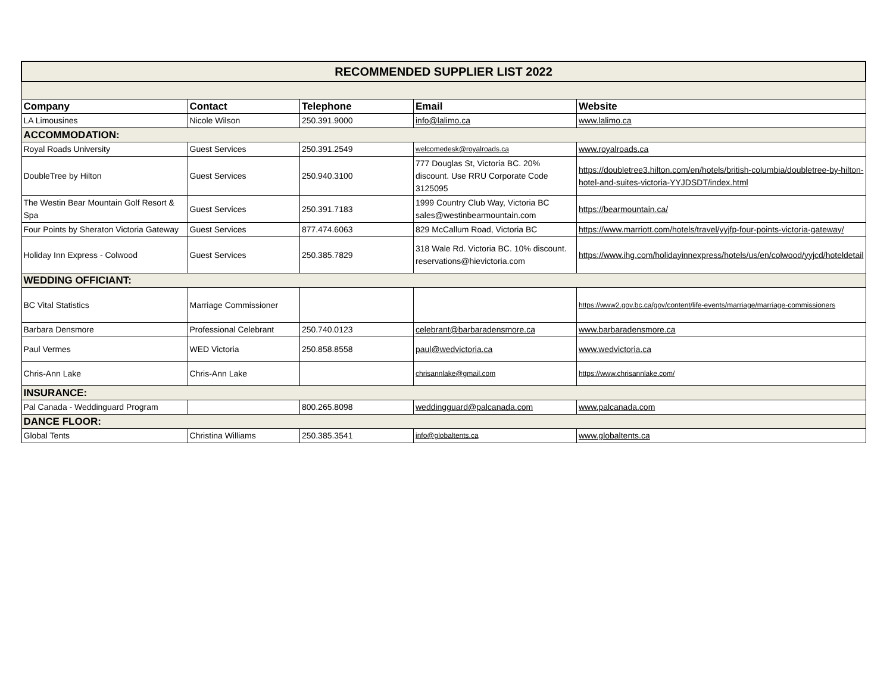| RECOMMENDED SUPPLIER LIST 2022 | | | | |
| Company | Contact | Telephone | Email | Website |
| LA Limousines | Nicole Wilson | 250.391.9000 | info@lalimo.ca | www.lalimo.ca |
| ACCOMMODATION: | | | | |
| Royal Roads University | Guest Services | 250.391.2549 | welcomedesk@royalroads.ca | www.royalroads.ca |
| DoubleTree by Hilton | Guest Services | 250.940.3100 | 777 Douglas St, Victoria BC. 20% discount. Use RRU Corporate Code 3125095 | https://doubletree3.hilton.com/en/hotels/british-columbia/doubletree-by-hilton-hotel-and-suites-victoria-YYJDSDT/index.html |
| The Westin Bear Mountain Golf Resort & Spa | Guest Services | 250.391.7183 | 1999 Country Club Way, Victoria BC sales@westinbearmountain.com | https://bearmountain.ca/ |
| Four Points by Sheraton Victoria Gateway | Guest Services | 877.474.6063 | 829 McCallum Road, Victoria BC | https://www.marriott.com/hotels/travel/yyjfp-four-points-victoria-gateway/ |
| Holiday Inn Express - Colwood | Guest Services | 250.385.7829 | 318 Wale Rd. Victoria BC. 10% discount. reservations@hievictoria.com | https://www.ihg.com/holidayinnexpress/hotels/us/en/colwood/yyjcd/hoteldetail |
| WEDDING OFFICIANT: | | | | |
| BC Vital Statistics | Marriage Commissioner | | | https://www2.gov.bc.ca/gov/content/life-events/marriage/marriage-commissioners |
| Barbara Densmore | Professional Celebrant | 250.740.0123 | celebrant@barbaradensmore.ca | www.barbaradensmore.ca |
| Paul Vermes | WED Victoria | 250.858.8558 | paul@wedvictoria.ca | www.wedvictoria.ca |
| Chris-Ann Lake | Chris-Ann Lake | | chrisannlake@gmail.com | https://www.chrisannlake.com/ |
| INSURANCE: | | | | |
| Pal Canada - Weddinguard Program | | 800.265.8098 | weddingguard@palcanada.com | www.palcanada.com |
| DANCE FLOOR: | | | | |
| Global Tents | Christina Williams | 250.385.3541 | info@globaltents.ca | www.globaltents.ca |